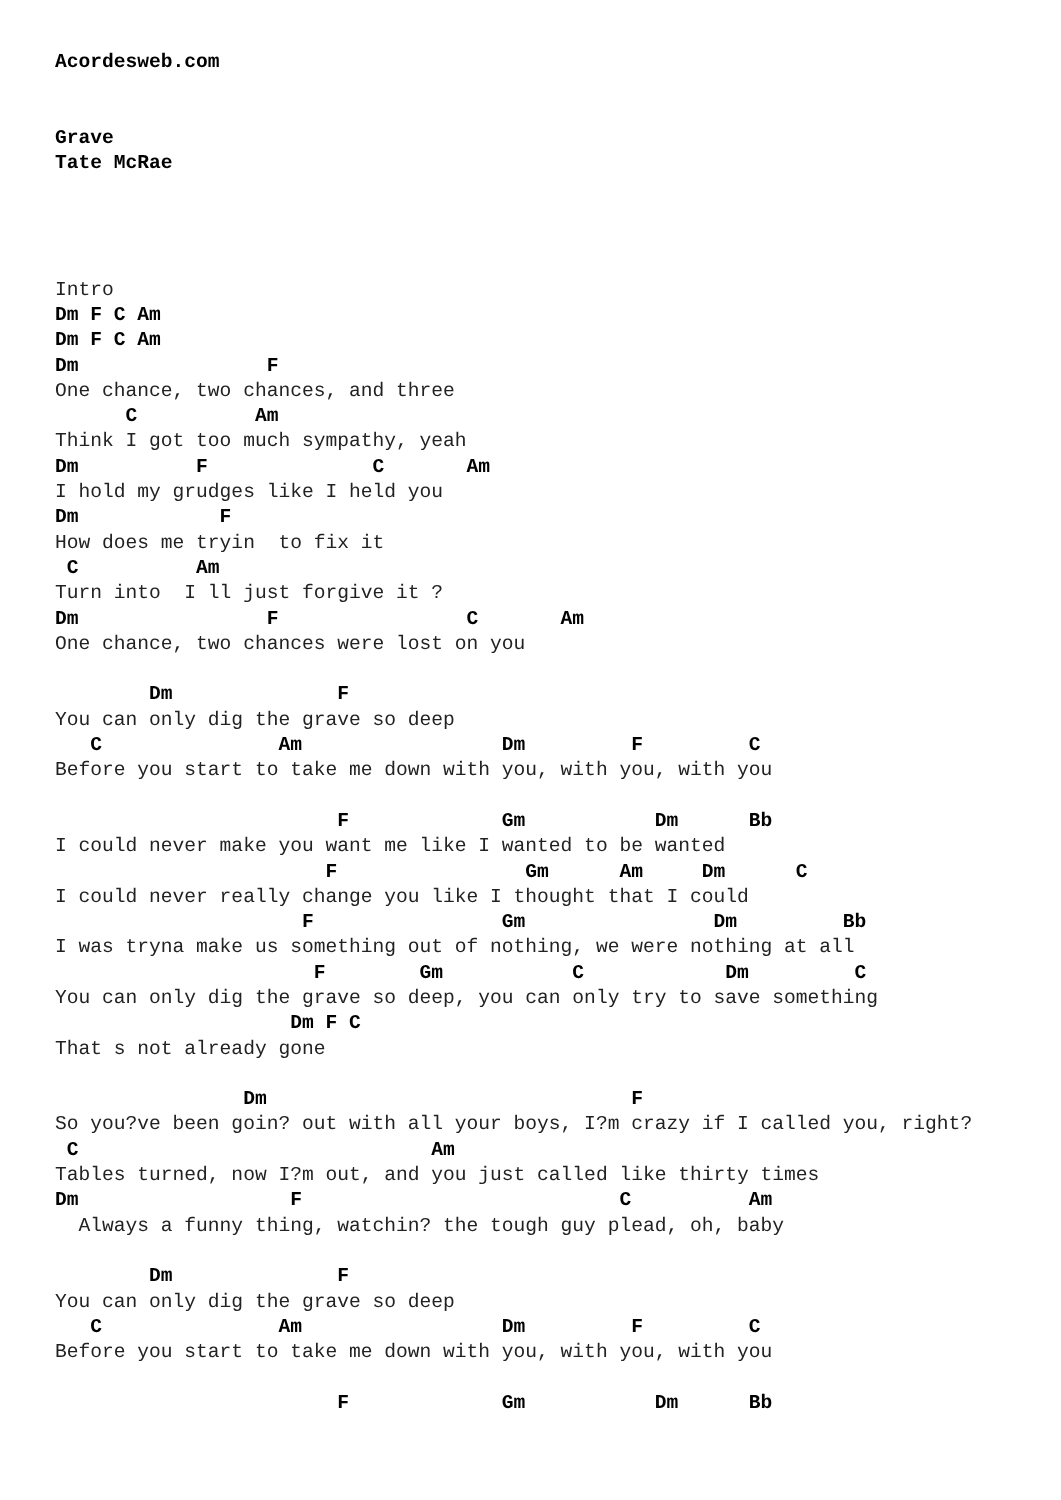Acordesweb.com


Grave
Tate McRae




Intro
Dm F C Am
Dm F C Am
Dm                F
One chance, two chances, and three
      C          Am
Think I got too much sympathy, yeah
Dm          F              C       Am
I hold my grudges like I held you
Dm            F
How does me tryin  to fix it
 C          Am
Turn into  I ll just forgive it ?
Dm                F                C       Am
One chance, two chances were lost on you

        Dm              F
You can only dig the grave so deep
   C               Am                 Dm         F         C
Before you start to take me down with you, with you, with you

                        F             Gm           Dm      Bb
I could never make you want me like I wanted to be wanted
                       F                Gm      Am     Dm      C
I could never really change you like I thought that I could
                     F                Gm                Dm         Bb
I was tryna make us something out of nothing, we were nothing at all
                      F        Gm           C            Dm         C
You can only dig the grave so deep, you can only try to save something
                    Dm F C
That s not already gone

                Dm                               F
So you?ve been goin? out with all your boys, I?m crazy if I called you, right?
 C                              Am
Tables turned, now I?m out, and you just called like thirty times
Dm                  F                           C          Am
  Always a funny thing, watchin? the tough guy plead, oh, baby

        Dm              F
You can only dig the grave so deep
   C               Am                 Dm         F         C
Before you start to take me down with you, with you, with you

                        F             Gm           Dm      Bb